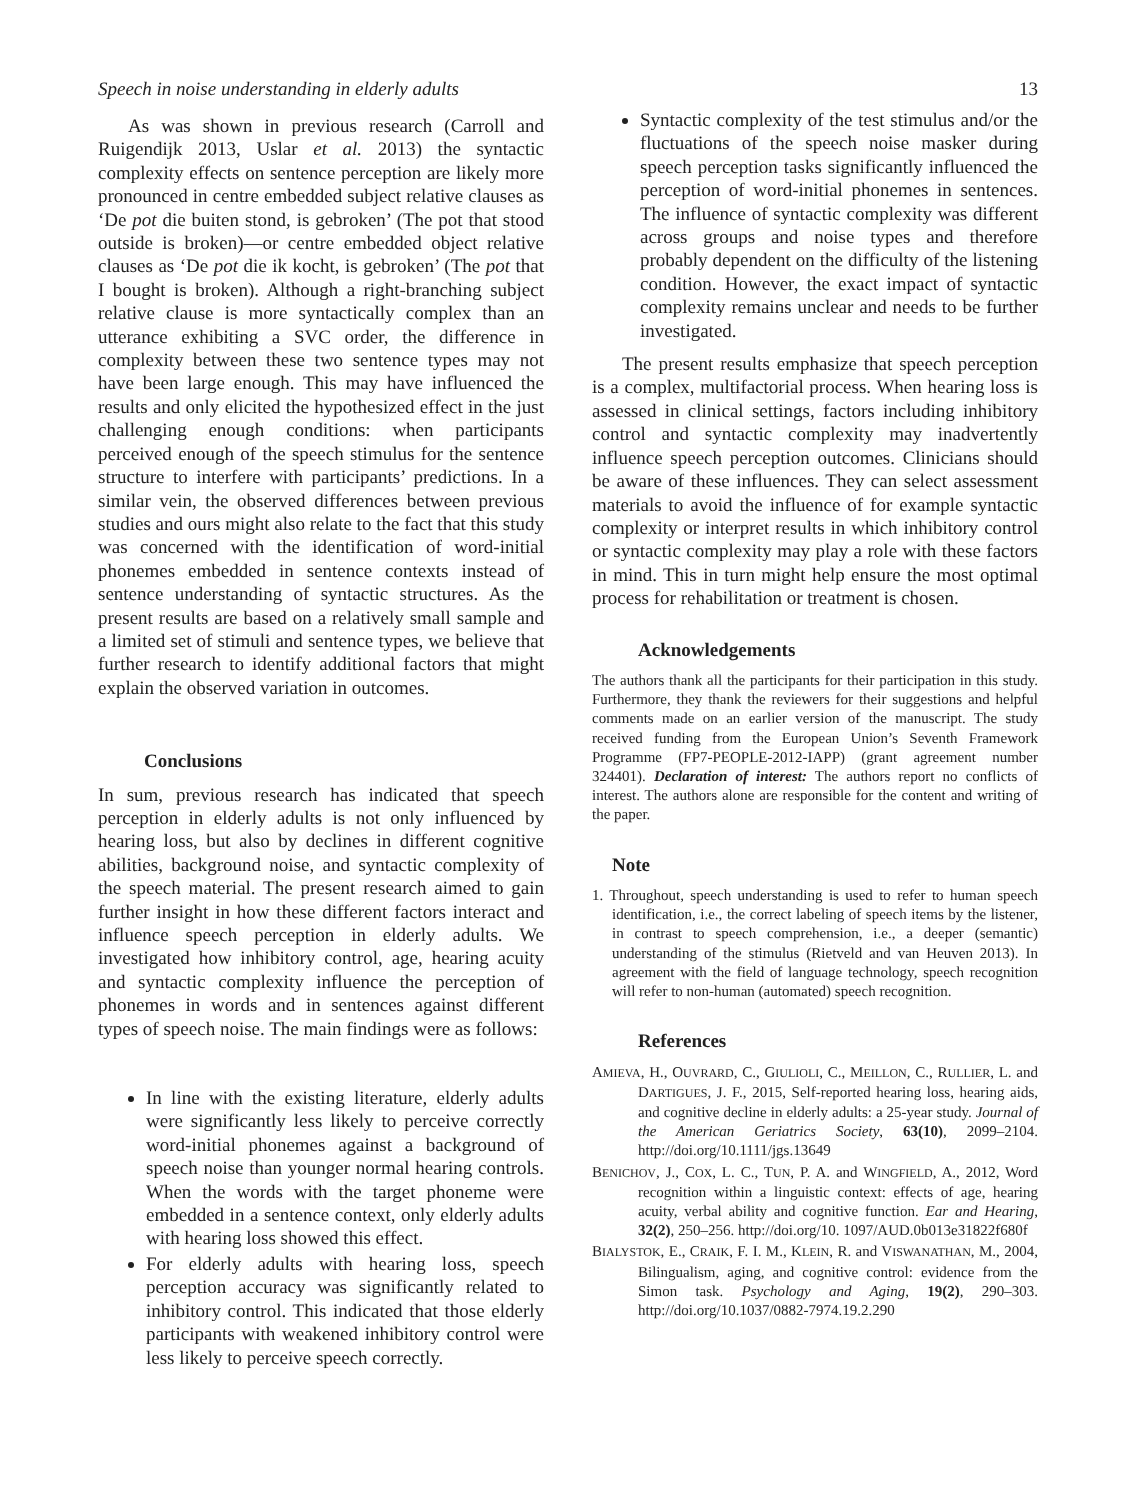Speech in noise understanding in elderly adults 13
As was shown in previous research (Carroll and Ruigendijk 2013, Uslar et al. 2013) the syntactic complexity effects on sentence perception are likely more pronounced in centre embedded subject relative clauses as ‘De pot die buiten stond, is gebroken’ (The pot that stood outside is broken)—or centre embedded object relative clauses as ‘De pot die ik kocht, is gebroken’ (The pot that I bought is broken). Although a right-branching subject relative clause is more syntactically complex than an utterance exhibiting a SVC order, the difference in complexity between these two sentence types may not have been large enough. This may have influenced the results and only elicited the hypothesized effect in the just challenging enough conditions: when participants perceived enough of the speech stimulus for the sentence structure to interfere with participants’ predictions. In a similar vein, the observed differences between previous studies and ours might also relate to the fact that this study was concerned with the identification of word-initial phonemes embedded in sentence contexts instead of sentence understanding of syntactic structures. As the present results are based on a relatively small sample and a limited set of stimuli and sentence types, we believe that further research to identify additional factors that might explain the observed variation in outcomes.
Conclusions
In sum, previous research has indicated that speech perception in elderly adults is not only influenced by hearing loss, but also by declines in different cognitive abilities, background noise, and syntactic complexity of the speech material. The present research aimed to gain further insight in how these different factors interact and influence speech perception in elderly adults. We investigated how inhibitory control, age, hearing acuity and syntactic complexity influence the perception of phonemes in words and in sentences against different types of speech noise. The main findings were as follows:
In line with the existing literature, elderly adults were significantly less likely to perceive correctly word-initial phonemes against a background of speech noise than younger normal hearing controls. When the words with the target phoneme were embedded in a sentence context, only elderly adults with hearing loss showed this effect.
For elderly adults with hearing loss, speech perception accuracy was significantly related to inhibitory control. This indicated that those elderly participants with weakened inhibitory control were less likely to perceive speech correctly.
Syntactic complexity of the test stimulus and/or the fluctuations of the speech noise masker during speech perception tasks significantly influenced the perception of word-initial phonemes in sentences. The influence of syntactic complexity was different across groups and noise types and therefore probably dependent on the difficulty of the listening condition. However, the exact impact of syntactic complexity remains unclear and needs to be further investigated.
The present results emphasize that speech perception is a complex, multifactorial process. When hearing loss is assessed in clinical settings, factors including inhibitory control and syntactic complexity may inadvertently influence speech perception outcomes. Clinicians should be aware of these influences. They can select assessment materials to avoid the influence of for example syntactic complexity or interpret results in which inhibitory control or syntactic complexity may play a role with these factors in mind. This in turn might help ensure the most optimal process for rehabilitation or treatment is chosen.
Acknowledgements
The authors thank all the participants for their participation in this study. Furthermore, they thank the reviewers for their suggestions and helpful comments made on an earlier version of the manuscript. The study received funding from the European Union’s Seventh Framework Programme (FP7-PEOPLE-2012-IAPP) (grant agreement number 324401). Declaration of interest: The authors report no conflicts of interest. The authors alone are responsible for the content and writing of the paper.
Note
1. Throughout, speech understanding is used to refer to human speech identification, i.e., the correct labeling of speech items by the listener, in contrast to speech comprehension, i.e., a deeper (semantic) understanding of the stimulus (Rietveld and van Heuven 2013). In agreement with the field of language technology, speech recognition will refer to non-human (automated) speech recognition.
References
AMIEVA, H., OUVRARD, C., GIULIOLI, C., MEILLON, C., RULLIER, L. and DARTIGUES, J. F., 2015, Self-reported hearing loss, hearing aids, and cognitive decline in elderly adults: a 25-year study. Journal of the American Geriatrics Society, 63(10), 2099–2104. http://doi.org/10.1111/jgs.13649
BENICHOV, J., COX, L. C., TUN, P. A. and WINGFIELD, A., 2012, Word recognition within a linguistic context: effects of age, hearing acuity, verbal ability and cognitive function. Ear and Hearing, 32(2), 250–256. http://doi.org/10. 1097/AUD.0b013e31822f680f
BIALYSTOK, E., CRAIK, F. I. M., KLEIN, R. and VISWANATHAN, M., 2004, Bilingualism, aging, and cognitive control: evidence from the Simon task. Psychology and Aging, 19(2), 290–303. http://doi.org/10.1037/0882-7974.19.2.290